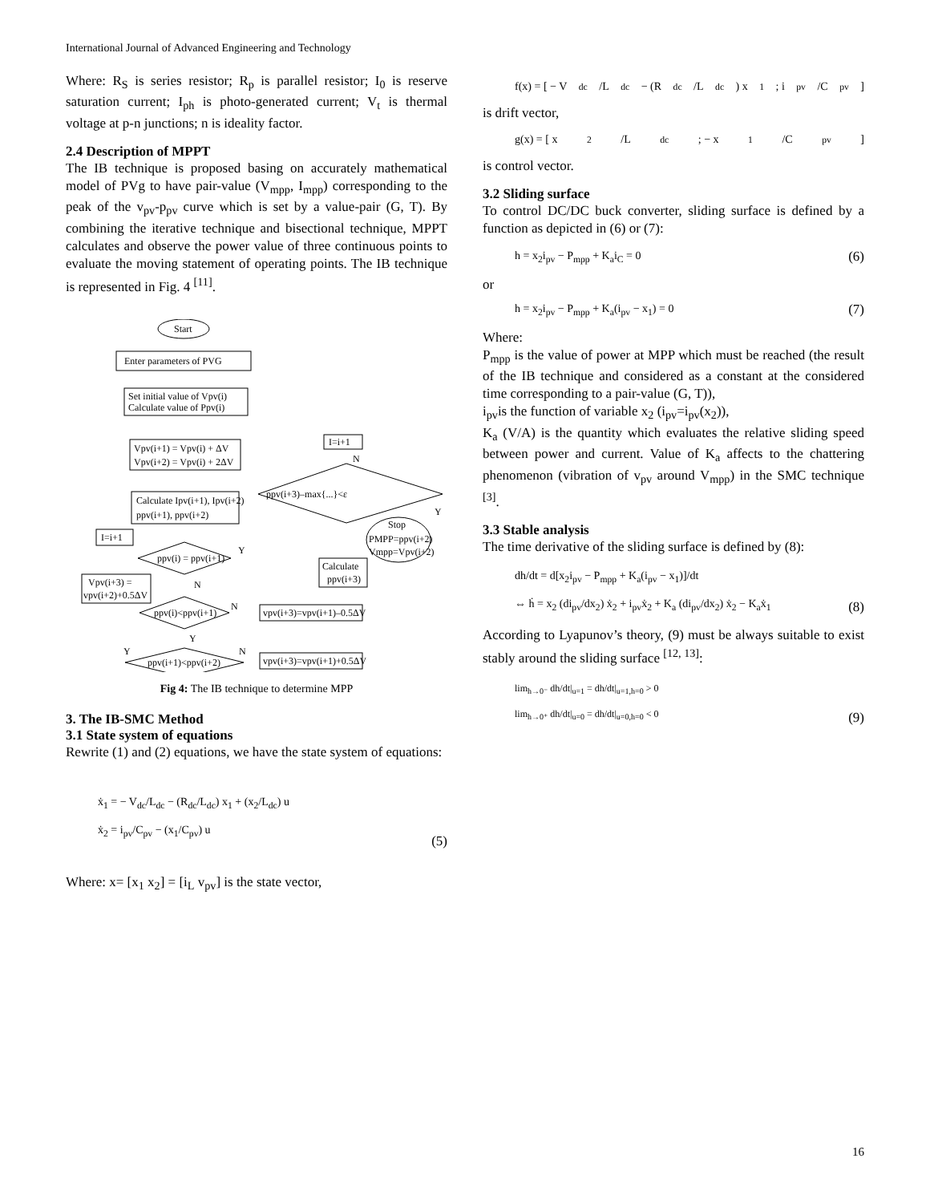International Journal of Advanced Engineering and Technology
Where: R<sub>S</sub> is series resistor; R<sub>p</sub> is parallel resistor; I<sub>0</sub> is reserve saturation current; I<sub>ph</sub> is photo-generated current; V<sub>t</sub> is thermal voltage at p-n junctions; n is ideality factor.
2.4 Description of MPPT
The IB technique is proposed basing on accurately mathematical model of PVg to have pair-value (V<sub>mpp</sub>, I<sub>mpp</sub>) corresponding to the peak of the v<sub>pv</sub>-p<sub>pv</sub> curve which is set by a value-pair (G, T). By combining the iterative technique and bisectional technique, MPPT calculates and observe the power value of three continuous points to evaluate the moving statement of operating points. The IB technique is represented in Fig. 4 <sup>[11]</sup>.
Start
Enter parameters of PVG
Set initial value of Vpv(i)
Calculate value of Ppv(i)
Vpv(i+1) = Vpv(i) + ΔV
Vpv(i+2) = Vpv(i) + 2ΔV
Calculate Ipv(i+1), Ipv(i+2)
ppv(i+1), ppv(i+2)
I=i+1
N
ppv(i+3)–max{...}<ε
Y
Stop
PMPP=ppv(i+2)
Vmpp=Vpv(i+2)
I=i+1
ppv(i) = ppv(i+1)
Y
N
Calculate
ppv(i+3)
Vpv(i+3) =
vpv(i+2)+0.5ΔV
ppv(i)<ppv(i+1)
N
Y
vpv(i+3)=vpv(i+1)–0.5ΔV
ppv(i+1)<ppv(i+2)
Y
N
vpv(i+3)=vpv(i+1)+0.5ΔV
Fig 4: The IB technique to determine MPP
3. The IB-SMC Method
3.1 State system of equations
Rewrite (1) and (2) equations, we have the state system of equations:
ẋ<sub>1</sub> = − V<sub>dc</sub>/L<sub>dc</sub> − (R<sub>dc</sub>/L<sub>dc</sub>) x<sub>1</sub> + (x<sub>2</sub>/L<sub>dc</sub>) u
ẋ<sub>2</sub> = i<sub>pv</sub>/C<sub>pv</sub> − (x<sub>1</sub>/C<sub>pv</sub>) u
(5)
Where: x= [x<sub>1</sub> x<sub>2</sub>] = [i<sub>L</sub> v<sub>pv</sub>] is the state vector,
f(x) = [ − V<sub>dc</sub>/L<sub>dc</sub> − (R<sub>dc</sub>/L<sub>dc</sub>) x<sub>1</sub> ; i<sub>pv</sub>/C<sub>pv</sub> ]
is drift vector,
g(x) = [ x<sub>2</sub>/L<sub>dc</sub> ; − x<sub>1</sub>/C<sub>pv</sub> ]
is control vector.
3.2 Sliding surface
To control DC/DC buck converter, sliding surface is defined by a function as depicted in (6) or (7):
h = x<sub>2</sub>i<sub>pv</sub> − P<sub>mpp</sub> + K<sub>a</sub>i<sub>C</sub> = 0
(6)
or
h = x<sub>2</sub>i<sub>pv</sub> − P<sub>mpp</sub> + K<sub>a</sub>(i<sub>pv</sub> − x<sub>1</sub>) = 0
(7)
Where:
P<sub>mpp</sub> is the value of power at MPP which must be reached (the result of the IB technique and considered as a constant at the considered time corresponding to a pair-value (G, T)),
i<sub>pv</sub>is the function of variable x<sub>2</sub> (i<sub>pv</sub>=i<sub>pv</sub>(x<sub>2</sub>)),
K<sub>a</sub> (V/A) is the quantity which evaluates the relative sliding speed between power and current. Value of K<sub>a</sub> affects to the chattering phenomenon (vibration of v<sub>pv</sub> around V<sub>mpp</sub>) in the SMC technique <sup>[3]</sup>.
3.3 Stable analysis
The time derivative of the sliding surface is defined by (8):
dh/dt = d[x<sub>2</sub>i<sub>pv</sub> − P<sub>mpp</sub> + K<sub>a</sub>(i<sub>pv</sub> − x<sub>1</sub>)]/dt
⇔ ḣ = x<sub>2</sub> (di<sub>pv</sub>/dx<sub>2</sub>) ẋ<sub>2</sub> + i<sub>pv</sub>ẋ<sub>2</sub> + K<sub>a</sub> (di<sub>pv</sub>/dx<sub>2</sub>) ẋ<sub>2</sub> − K<sub>a</sub>ẋ<sub>1</sub>
(8)
According to Lyapunov’s theory, (9) must be always suitable to exist stably around the sliding surface <sup>[12, 13]</sup>:
lim<sub>h→0⁻</sub> dh/dt|<sub>u=1</sub> = dh/dt|<sub>u=1,h=0</sub> > 0
lim<sub>h→0⁺</sub> dh/dt|<sub>u=0</sub> = dh/dt|<sub>u=0,h=0</sub> < 0
(9)
16